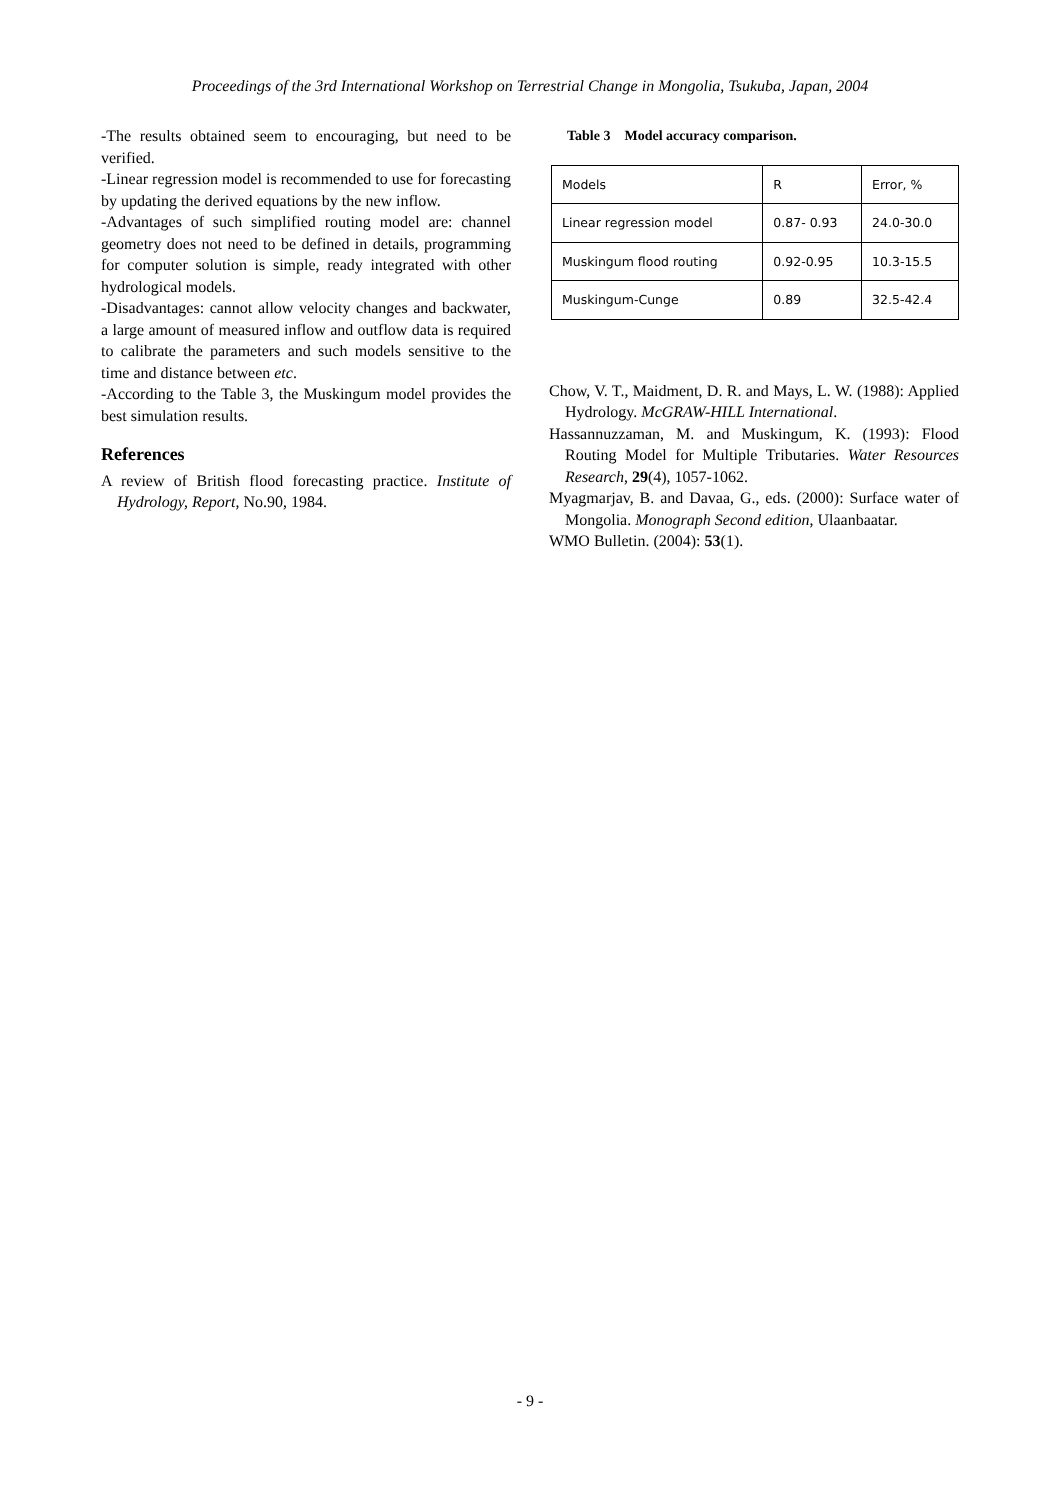Proceedings of the 3rd International Workshop on Terrestrial Change in Mongolia, Tsukuba, Japan, 2004
-The results obtained seem to encouraging, but need to be verified.
-Linear regression model is recommended to use for forecasting by updating the derived equations by the new inflow.
-Advantages of such simplified routing model are: channel geometry does not need to be defined in details, programming for computer solution is simple, ready integrated with other hydrological models.
-Disadvantages: cannot allow velocity changes and backwater, a large amount of measured inflow and outflow data is required to calibrate the parameters and such models sensitive to the time and distance between etc.
-According to the Table 3, the Muskingum model provides the best simulation results.
References
A review of British flood forecasting practice. Institute of Hydrology, Report, No.90, 1984.
Table 3 Model accuracy comparison.
| Models | R | Error, % |
| Linear regression model | 0.87- 0.93 | 24.0-30.0 |
| Muskingum flood routing | 0.92-0.95 | 10.3-15.5 |
| Muskingum-Cunge | 0.89 | 32.5-42.4 |
Chow, V. T., Maidment, D. R. and Mays, L. W. (1988): Applied Hydrology. McGRAW-HILL International.
Hassannuzzaman, M. and Muskingum, K. (1993): Flood Routing Model for Multiple Tributaries. Water Resources Research, 29(4), 1057-1062.
Myagmarjav, B. and Davaa, G., eds. (2000): Surface water of Mongolia. Monograph Second edition, Ulaanbaatar.
WMO Bulletin. (2004): 53(1).
- 9 -